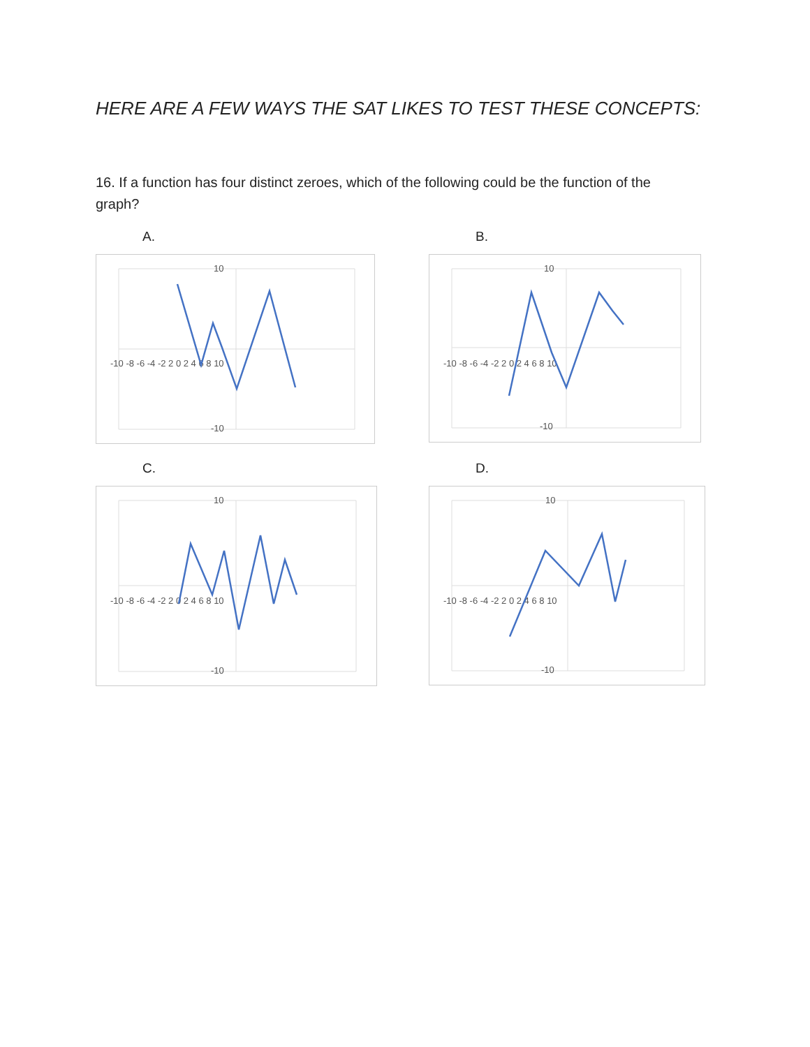HERE ARE A FEW WAYS THE SAT LIKES TO TEST THESE CONCEPTS:
16. If a function has four distinct zeroes, which of the following could be the function of the graph?
A.
-10 -8 -6 -4 -2 2 0 2 4 6 8 10
10
-10
B.
-10 -8 -6 -4 -2 2 0 2 4 6 8 10
10
-10
C.
-10 -8 -6 -4 -2 2 0 2 4 6 8 10
10
-10
D.
-10 -8 -6 -4 -2 2 0 2 4 6 8 10
10
-10